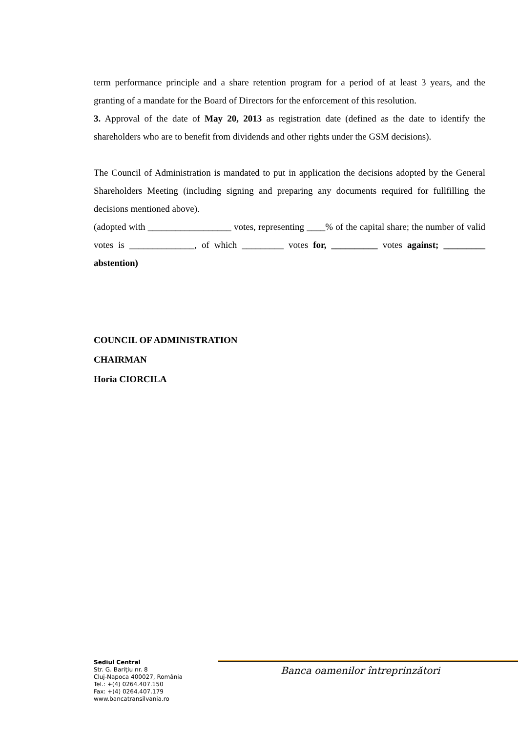term performance principle and a share retention program for a period of at least 3 years, and the granting of a mandate for the Board of Directors for the enforcement of this resolution.
3. Approval of the date of May 20, 2013 as registration date (defined as the date to identify the shareholders who are to benefit from dividends and other rights under the GSM decisions).
The Council of Administration is mandated to put in application the decisions adopted by the General Shareholders Meeting (including signing and preparing any documents required for fullfilling the decisions mentioned above).
(adopted with __________________ votes, representing ____% of the capital share; the number of valid votes is ______________, of which _________ votes for, __________ votes against; _________ abstention)
COUNCIL OF ADMINISTRATION
CHAIRMAN
Horia CIORCILA
Sediul Central
Str. G. Bariţiu nr. 8
Cluj-Napoca 400027, România
Tel.: +(4) 0264.407.150
Fax: +(4) 0264.407.179
www.bancatransilvania.ro
Banca oamenilor întreprinzători